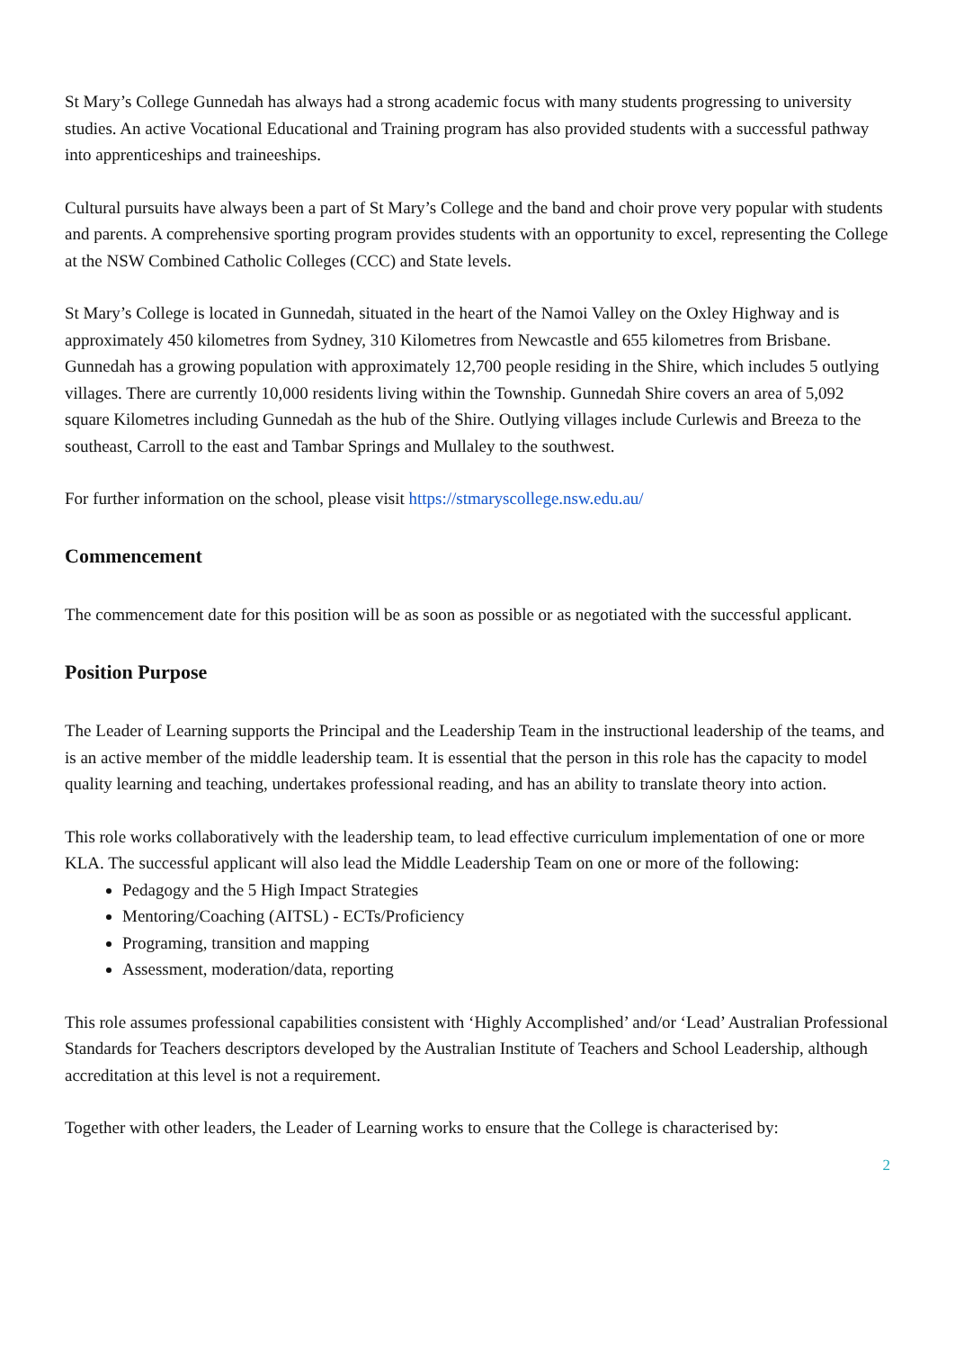St Mary’s College Gunnedah has always had a strong academic focus with many students progressing to university studies. An active Vocational Educational and Training program has also provided students with a successful pathway into apprenticeships and traineeships.
Cultural pursuits have always been a part of St Mary’s College and the band and choir prove very popular with students and parents. A comprehensive sporting program provides students with an opportunity to excel, representing the College at the NSW Combined Catholic Colleges (CCC) and State levels.
St Mary’s College is located in Gunnedah, situated in the heart of the Namoi Valley on the Oxley Highway and is approximately 450 kilometres from Sydney, 310 Kilometres from Newcastle and 655 kilometres from Brisbane. Gunnedah has a growing population with approximately 12,700 people residing in the Shire, which includes 5 outlying villages. There are currently 10,000 residents living within the Township. Gunnedah Shire covers an area of 5,092 square Kilometres including Gunnedah as the hub of the Shire. Outlying villages include Curlewis and Breeza to the southeast, Carroll to the east and Tambar Springs and Mullaley to the southwest.
For further information on the school, please visit https://stmaryscollege.nsw.edu.au/
Commencement
The commencement date for this position will be as soon as possible or as negotiated with the successful applicant.
Position Purpose
The Leader of Learning supports the Principal and the Leadership Team in the instructional leadership of the teams, and is an active member of the middle leadership team. It is essential that the person in this role has the capacity to model quality learning and teaching, undertakes professional reading, and has an ability to translate theory into action.
This role works collaboratively with the leadership team, to lead effective curriculum implementation of one or more KLA. The successful applicant will also lead the Middle Leadership Team on one or more of the following:
Pedagogy and the 5 High Impact Strategies
Mentoring/Coaching (AITSL) - ECTs/Proficiency
Programing, transition and mapping
Assessment, moderation/data, reporting
This role assumes professional capabilities consistent with ‘Highly Accomplished’ and/or ‘Lead’ Australian Professional Standards for Teachers descriptors developed by the Australian Institute of Teachers and School Leadership, although accreditation at this level is not a requirement.
Together with other leaders, the Leader of Learning works to ensure that the College is characterised by:
2